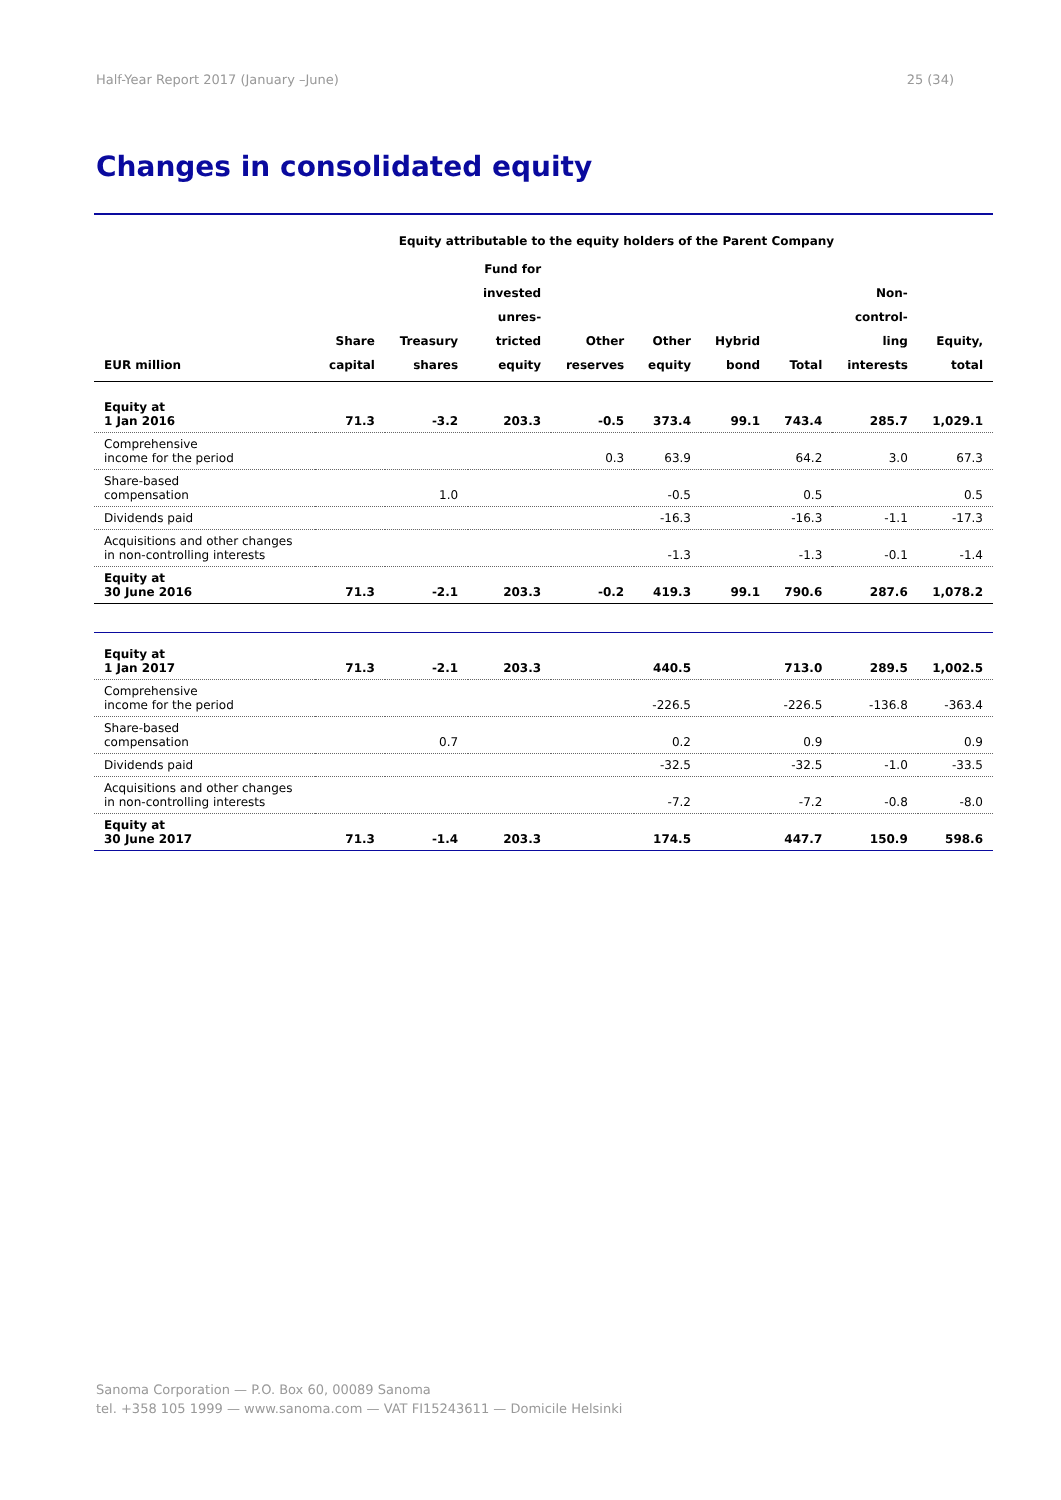Half-Year Report 2017 (January –June) 25 (34)
Changes in consolidated equity
| | Equity attributable to the equity holders of the Parent Company | | | | | | | | |
| --- | --- | --- | --- | --- | --- | --- | --- | --- | --- |
| EUR million | Share capital | Treasury shares | Fund for invested unres- tricted equity | Other reserves | Other equity | Hybrid bond | Total | Non- control- ling interests | Equity, total |
| Equity at 1 Jan 2016 | 71.3 | -3.2 | 203.3 | -0.5 | 373.4 | 99.1 | 743.4 | 285.7 | 1,029.1 |
| Comprehensive income for the period | | | | 0.3 | 63.9 | | 64.2 | 3.0 | 67.3 |
| Share-based compensation | | 1.0 | | | -0.5 | | 0.5 | | 0.5 |
| Dividends paid | | | | | -16.3 | | -16.3 | -1.1 | -17.3 |
| Acquisitions and other changes in non-controlling interests | | | | | -1.3 | | -1.3 | -0.1 | -1.4 |
| Equity at 30 June 2016 | 71.3 | -2.1 | 203.3 | -0.2 | 419.3 | 99.1 | 790.6 | 287.6 | 1,078.2 |
| Equity at 1 Jan 2017 | 71.3 | -2.1 | 203.3 | | 440.5 | | 713.0 | 289.5 | 1,002.5 |
| Comprehensive income for the period | | | | | -226.5 | | -226.5 | -136.8 | -363.4 |
| Share-based compensation | | 0.7 | | | 0.2 | | 0.9 | | 0.9 |
| Dividends paid | | | | | -32.5 | | -32.5 | -1.0 | -33.5 |
| Acquisitions and other changes in non-controlling interests | | | | | -7.2 | | -7.2 | -0.8 | -8.0 |
| Equity at 30 June 2017 | 71.3 | -1.4 | 203.3 | | 174.5 | | 447.7 | 150.9 | 598.6 |
Sanoma Corporation — P.O. Box 60, 00089 Sanoma
tel. +358 105 1999 — www.sanoma.com — VAT FI15243611 — Domicile Helsinki